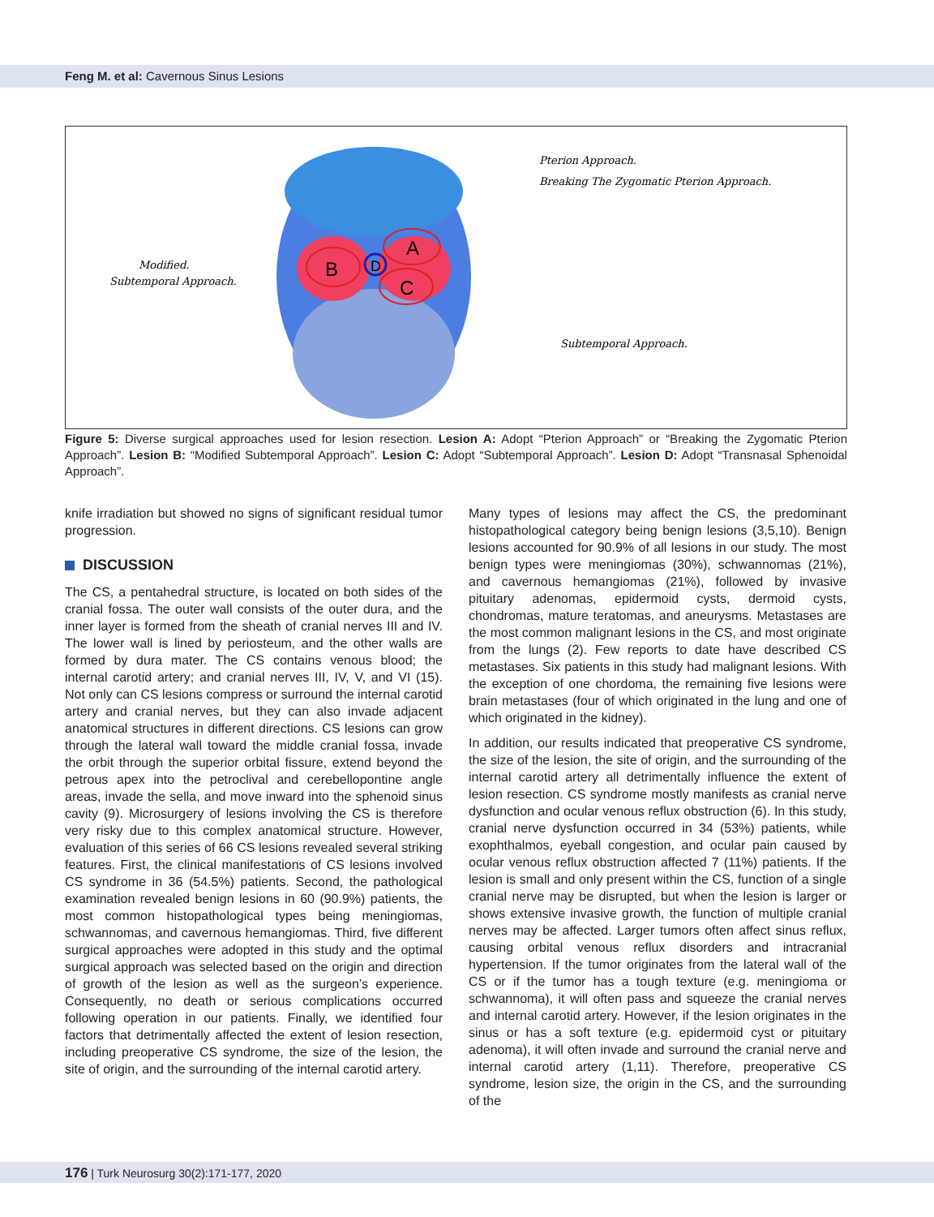Feng M. et al: Cavernous Sinus Lesions
A
B
C
D
Pterion Approach.
Breaking The Zygomatic Pterion Approach.
Modified.
Subtemporal Approach.
Subtemporal Approach.
Figure 5: Diverse surgical approaches used for lesion resection. Lesion A: Adopt “Pterion Approach” or “Breaking the Zygomatic Pterion Approach”. Lesion B: “Modified Subtemporal Approach”. Lesion C: Adopt “Subtemporal Approach”. Lesion D: Adopt “Transnasal Sphenoidal Approach”.
knife irradiation but showed no signs of significant residual tumor progression.
DISCUSSION
The CS, a pentahedral structure, is located on both sides of the cranial fossa. The outer wall consists of the outer dura, and the inner layer is formed from the sheath of cranial nerves III and IV. The lower wall is lined by periosteum, and the other walls are formed by dura mater. The CS contains venous blood; the internal carotid artery; and cranial nerves III, IV, V, and VI (15). Not only can CS lesions compress or surround the internal carotid artery and cranial nerves, but they can also invade adjacent anatomical structures in different directions. CS lesions can grow through the lateral wall toward the middle cranial fossa, invade the orbit through the superior orbital fissure, extend beyond the petrous apex into the petroclival and cerebellopontine angle areas, invade the sella, and move inward into the sphenoid sinus cavity (9). Microsurgery of lesions involving the CS is therefore very risky due to this complex anatomical structure. However, evaluation of this series of 66 CS lesions revealed several striking features. First, the clinical manifestations of CS lesions involved CS syndrome in 36 (54.5%) patients. Second, the pathological examination revealed benign lesions in 60 (90.9%) patients, the most common histopathological types being meningiomas, schwannomas, and cavernous hemangiomas. Third, five different surgical approaches were adopted in this study and the optimal surgical approach was selected based on the origin and direction of growth of the lesion as well as the surgeon’s experience. Consequently, no death or serious complications occurred following operation in our patients. Finally, we identified four factors that detrimentally affected the extent of lesion resection, including preoperative CS syndrome, the size of the lesion, the site of origin, and the surrounding of the internal carotid artery.
Many types of lesions may affect the CS, the predominant histopathological category being benign lesions (3,5,10). Benign lesions accounted for 90.9% of all lesions in our study. The most benign types were meningiomas (30%), schwannomas (21%), and cavernous hemangiomas (21%), followed by invasive pituitary adenomas, epidermoid cysts, dermoid cysts, chondromas, mature teratomas, and aneurysms. Metastases are the most common malignant lesions in the CS, and most originate from the lungs (2). Few reports to date have described CS metastases. Six patients in this study had malignant lesions. With the exception of one chordoma, the remaining five lesions were brain metastases (four of which originated in the lung and one of which originated in the kidney).
In addition, our results indicated that preoperative CS syndrome, the size of the lesion, the site of origin, and the surrounding of the internal carotid artery all detrimentally influence the extent of lesion resection. CS syndrome mostly manifests as cranial nerve dysfunction and ocular venous reflux obstruction (6). In this study, cranial nerve dysfunction occurred in 34 (53%) patients, while exophthalmos, eyeball congestion, and ocular pain caused by ocular venous reflux obstruction affected 7 (11%) patients. If the lesion is small and only present within the CS, function of a single cranial nerve may be disrupted, but when the lesion is larger or shows extensive invasive growth, the function of multiple cranial nerves may be affected. Larger tumors often affect sinus reflux, causing orbital venous reflux disorders and intracranial hypertension. If the tumor originates from the lateral wall of the CS or if the tumor has a tough texture (e.g. meningioma or schwannoma), it will often pass and squeeze the cranial nerves and internal carotid artery. However, if the lesion originates in the sinus or has a soft texture (e.g. epidermoid cyst or pituitary adenoma), it will often invade and surround the cranial nerve and internal carotid artery (1,11). Therefore, preoperative CS syndrome, lesion size, the origin in the CS, and the surrounding of the
176 | Turk Neurosurg 30(2):171-177, 2020